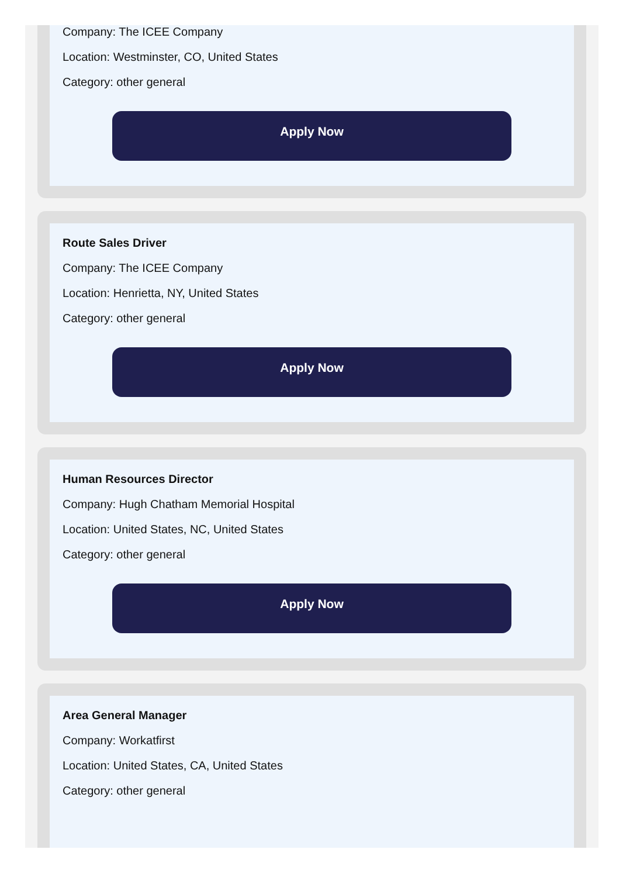Company: The ICEE Company
Location: Westminster, CO, United States
Category: other general
Apply Now
Route Sales Driver
Company: The ICEE Company
Location: Henrietta, NY, United States
Category: other general
Apply Now
Human Resources Director
Company: Hugh Chatham Memorial Hospital
Location: United States, NC, United States
Category: other general
Apply Now
Area General Manager
Company: Workatfirst
Location: United States, CA, United States
Category: other general